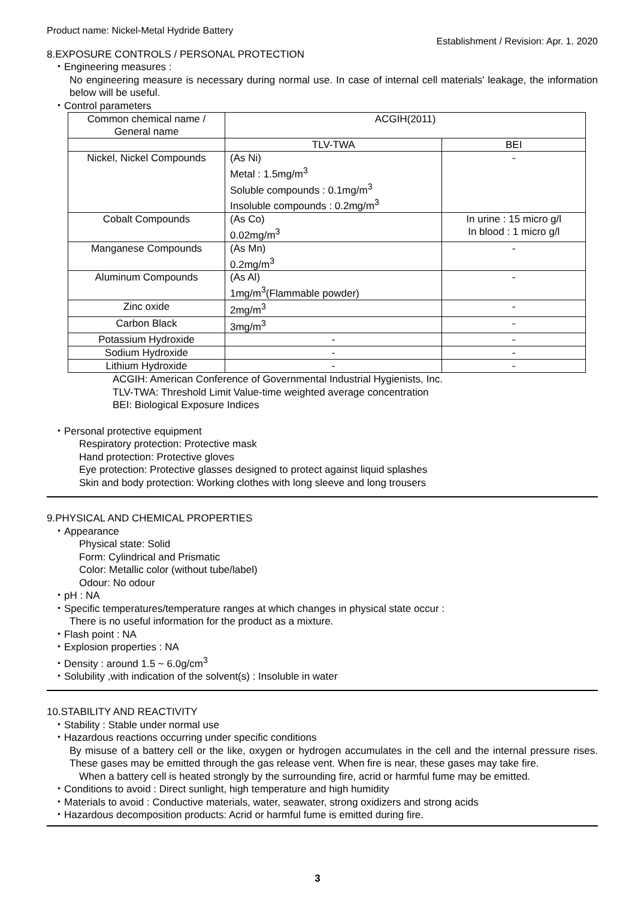Product name: Nickel-Metal Hydride Battery
Establishment / Revision: Apr. 1. 2020
8.EXPOSURE CONTROLS / PERSONAL PROTECTION
・Engineering measures :
No engineering measure is necessary during normal use. In case of internal cell materials' leakage, the information below will be useful.
・Control parameters
| Common chemical name / General name | ACGIH(2011) | |
| --- | --- | --- |
| | TLV-TWA | BEI |
| Nickel, Nickel Compounds | (As Ni) Metal : 1.5mg/m<sup>3</sup> Soluble compounds : 0.1mg/m<sup>3</sup> Insoluble compounds : 0.2mg/m<sup>3</sup> | - |
| Cobalt Compounds | (As Co) 0.02mg/m<sup>3</sup> | In urine : 15 micro g/l In blood : 1 micro g/l |
| Manganese Compounds | (As Mn) 0.2mg/m<sup>3</sup> | - |
| Aluminum Compounds | (As Al) 1mg/m<sup>3</sup>(Flammable powder) | - |
| Zinc oxide | 2mg/m<sup>3</sup> | - |
| Carbon Black | 3mg/m<sup>3</sup> | - |
| Potassium Hydroxide | - | - |
| Sodium Hydroxide | - | - |
| Lithium Hydroxide | - | - |
ACGIH: American Conference of Governmental Industrial Hygienists, Inc.
TLV-TWA: Threshold Limit Value-time weighted average concentration
BEI: Biological Exposure Indices
・Personal protective equipment
Respiratory protection: Protective mask
Hand protection: Protective gloves
Eye protection: Protective glasses designed to protect against liquid splashes
Skin and body protection: Working clothes with long sleeve and long trousers
9.PHYSICAL AND CHEMICAL PROPERTIES
・Appearance
Physical state: Solid
Form: Cylindrical and Prismatic
Color: Metallic color (without tube/label)
Odour: No odour
・pH : NA
・Specific temperatures/temperature ranges at which changes in physical state occur :
There is no useful information for the product as a mixture.
・Flash point : NA
・Explosion properties : NA
・Density : around 1.5 ~ 6.0g/cm<sup>3</sup>
・Solubility ,with indication of the solvent(s) : Insoluble in water
10.STABILITY AND REACTIVITY
・Stability : Stable under normal use
・Hazardous reactions occurring under specific conditions
By misuse of a battery cell or the like, oxygen or hydrogen accumulates in the cell and the internal pressure rises. These gases may be emitted through the gas release vent. When fire is near, these gases may take fire.
When a battery cell is heated strongly by the surrounding fire, acrid or harmful fume may be emitted.
・Conditions to avoid : Direct sunlight, high temperature and high humidity
・Materials to avoid : Conductive materials, water, seawater, strong oxidizers and strong acids
・Hazardous decomposition products: Acrid or harmful fume is emitted during fire.
3